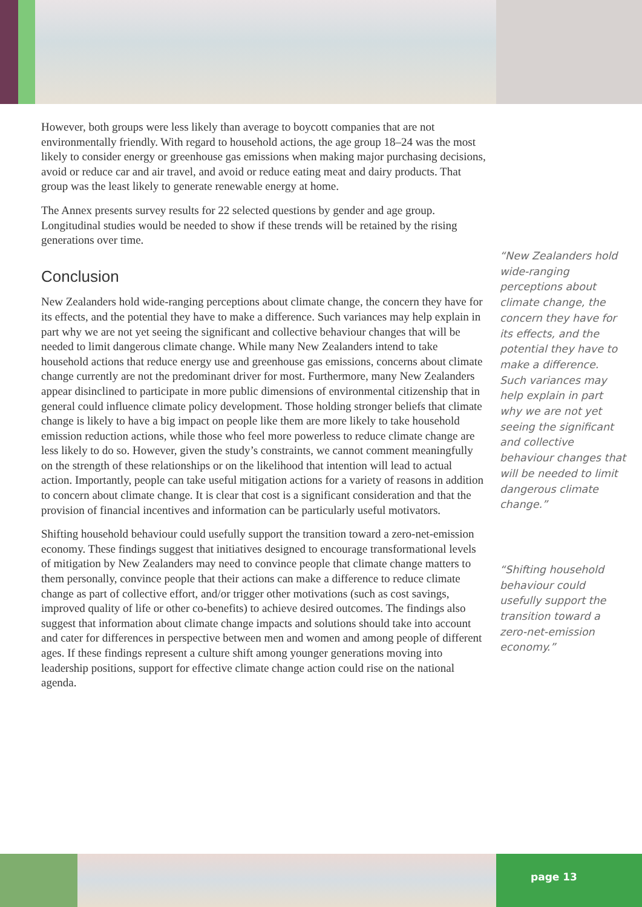However, both groups were less likely than average to boycott companies that are not environmentally friendly. With regard to household actions, the age group 18–24 was the most likely to consider energy or greenhouse gas emissions when making major purchasing decisions, avoid or reduce car and air travel, and avoid or reduce eating meat and dairy products. That group was the least likely to generate renewable energy at home.
The Annex presents survey results for 22 selected questions by gender and age group. Longitudinal studies would be needed to show if these trends will be retained by the rising generations over time.
Conclusion
New Zealanders hold wide-ranging perceptions about climate change, the concern they have for its effects, and the potential they have to make a difference. Such variances may help explain in part why we are not yet seeing the significant and collective behaviour changes that will be needed to limit dangerous climate change. While many New Zealanders intend to take household actions that reduce energy use and greenhouse gas emissions, concerns about climate change currently are not the predominant driver for most. Furthermore, many New Zealanders appear disinclined to participate in more public dimensions of environmental citizenship that in general could influence climate policy development. Those holding stronger beliefs that climate change is likely to have a big impact on people like them are more likely to take household emission reduction actions, while those who feel more powerless to reduce climate change are less likely to do so. However, given the study’s constraints, we cannot comment meaningfully on the strength of these relationships or on the likelihood that intention will lead to actual action. Importantly, people can take useful mitigation actions for a variety of reasons in addition to concern about climate change. It is clear that cost is a significant consideration and that the provision of financial incentives and information can be particularly useful motivators.
Shifting household behaviour could usefully support the transition toward a zero-net-emission economy. These findings suggest that initiatives designed to encourage transformational levels of mitigation by New Zealanders may need to convince people that climate change matters to them personally, convince people that their actions can make a difference to reduce climate change as part of collective effort, and/or trigger other motivations (such as cost savings, improved quality of life or other co-benefits) to achieve desired outcomes. The findings also suggest that information about climate change impacts and solutions should take into account and cater for differences in perspective between men and women and among people of different ages. If these findings represent a culture shift among younger generations moving into leadership positions, support for effective climate change action could rise on the national agenda.
“New Zealanders hold wide-ranging perceptions about climate change, the concern they have for its effects, and the potential they have to make a difference. Such variances may help explain in part why we are not yet seeing the significant and collective behaviour changes that will be needed to limit dangerous climate change.”
“Shifting household behaviour could usefully support the transition toward a zero-net-emission economy.”
page 13